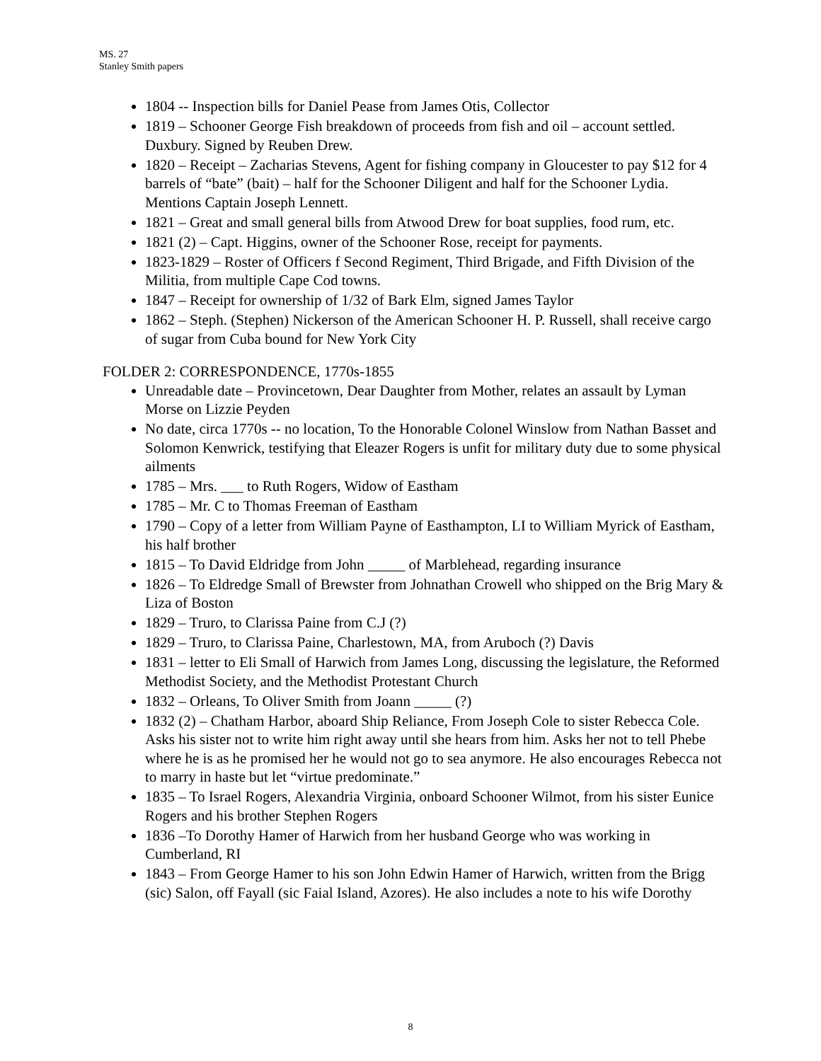MS. 27
Stanley Smith papers
1804 -- Inspection bills for Daniel Pease from James Otis, Collector
1819 – Schooner George Fish breakdown of proceeds from fish and oil – account settled. Duxbury. Signed by Reuben Drew.
1820 – Receipt – Zacharias Stevens, Agent for fishing company in Gloucester to pay $12 for 4 barrels of “bate” (bait) – half for the Schooner Diligent and half for the Schooner Lydia. Mentions Captain Joseph Lennett.
1821 – Great and small general bills from Atwood Drew for boat supplies, food rum, etc.
1821 (2) – Capt. Higgins, owner of the Schooner Rose, receipt for payments.
1823-1829 – Roster of Officers f Second Regiment, Third Brigade, and Fifth Division of the Militia, from multiple Cape Cod towns.
1847 – Receipt for ownership of 1/32 of Bark Elm, signed James Taylor
1862 – Steph. (Stephen) Nickerson of the American Schooner H. P. Russell, shall receive cargo of sugar from Cuba bound for New York City
FOLDER 2: CORRESPONDENCE, 1770s-1855
Unreadable date – Provincetown, Dear Daughter from Mother, relates an assault by Lyman Morse on Lizzie Peyden
No date, circa 1770s -- no location, To the Honorable Colonel Winslow from Nathan Basset and Solomon Kenwrick, testifying that Eleazer Rogers is unfit for military duty due to some physical ailments
1785 – Mrs. ___ to Ruth Rogers, Widow of Eastham
1785 – Mr. C to Thomas Freeman of Eastham
1790 – Copy of a letter from William Payne of Easthampton, LI to William Myrick of Eastham, his half brother
1815 – To David Eldridge from John _____ of Marblehead, regarding insurance
1826 – To Eldredge Small of Brewster from Johnathan Crowell who shipped on the Brig Mary & Liza of Boston
1829 – Truro, to Clarissa Paine from C.J (?)
1829 – Truro, to Clarissa Paine, Charlestown, MA, from Aruboch (?) Davis
1831 – letter to Eli Small of Harwich from James Long, discussing the legislature, the Reformed Methodist Society, and the Methodist Protestant Church
1832 – Orleans, To Oliver Smith from Joann _____ (?)
1832 (2) – Chatham Harbor, aboard Ship Reliance, From Joseph Cole to sister Rebecca Cole. Asks his sister not to write him right away until she hears from him. Asks her not to tell Phebe where he is as he promised her he would not go to sea anymore. He also encourages Rebecca not to marry in haste but let “virtue predominate.”
1835 – To Israel Rogers, Alexandria Virginia, onboard Schooner Wilmot, from his sister Eunice Rogers and his brother Stephen Rogers
1836 –To Dorothy Hamer of Harwich from her husband George who was working in Cumberland, RI
1843 – From George Hamer to his son John Edwin Hamer of Harwich, written from the Brigg (sic) Salon, off Fayall (sic Faial Island, Azores). He also includes a note to his wife Dorothy
8